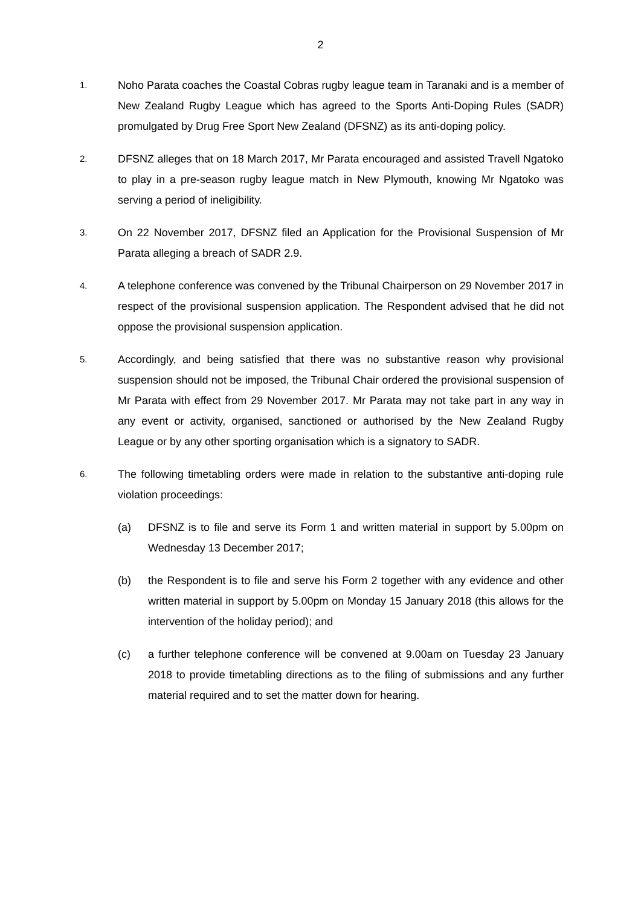2
1.
Noho Parata coaches the Coastal Cobras rugby league team in Taranaki and is a member of New Zealand Rugby League which has agreed to the Sports Anti-Doping Rules (SADR) promulgated by Drug Free Sport New Zealand (DFSNZ) as its anti-doping policy.
2.
DFSNZ alleges that on 18 March 2017, Mr Parata encouraged and assisted Travell Ngatoko to play in a pre-season rugby league match in New Plymouth, knowing Mr Ngatoko was serving a period of ineligibility.
3.
On 22 November 2017, DFSNZ filed an Application for the Provisional Suspension of Mr Parata alleging a breach of SADR 2.9.
4.
A telephone conference was convened by the Tribunal Chairperson on 29 November 2017 in respect of the provisional suspension application. The Respondent advised that he did not oppose the provisional suspension application.
5.
Accordingly, and being satisfied that there was no substantive reason why provisional suspension should not be imposed, the Tribunal Chair ordered the provisional suspension of Mr Parata with effect from 29 November 2017. Mr Parata may not take part in any way in any event or activity, organised, sanctioned or authorised by the New Zealand Rugby League or by any other sporting organisation which is a signatory to SADR.
6.
The following timetabling orders were made in relation to the substantive anti-doping rule violation proceedings:
(a) DFSNZ is to file and serve its Form 1 and written material in support by 5.00pm on Wednesday 13 December 2017;
(b) the Respondent is to file and serve his Form 2 together with any evidence and other written material in support by 5.00pm on Monday 15 January 2018 (this allows for the intervention of the holiday period); and
(c) a further telephone conference will be convened at 9.00am on Tuesday 23 January 2018 to provide timetabling directions as to the filing of submissions and any further material required and to set the matter down for hearing.